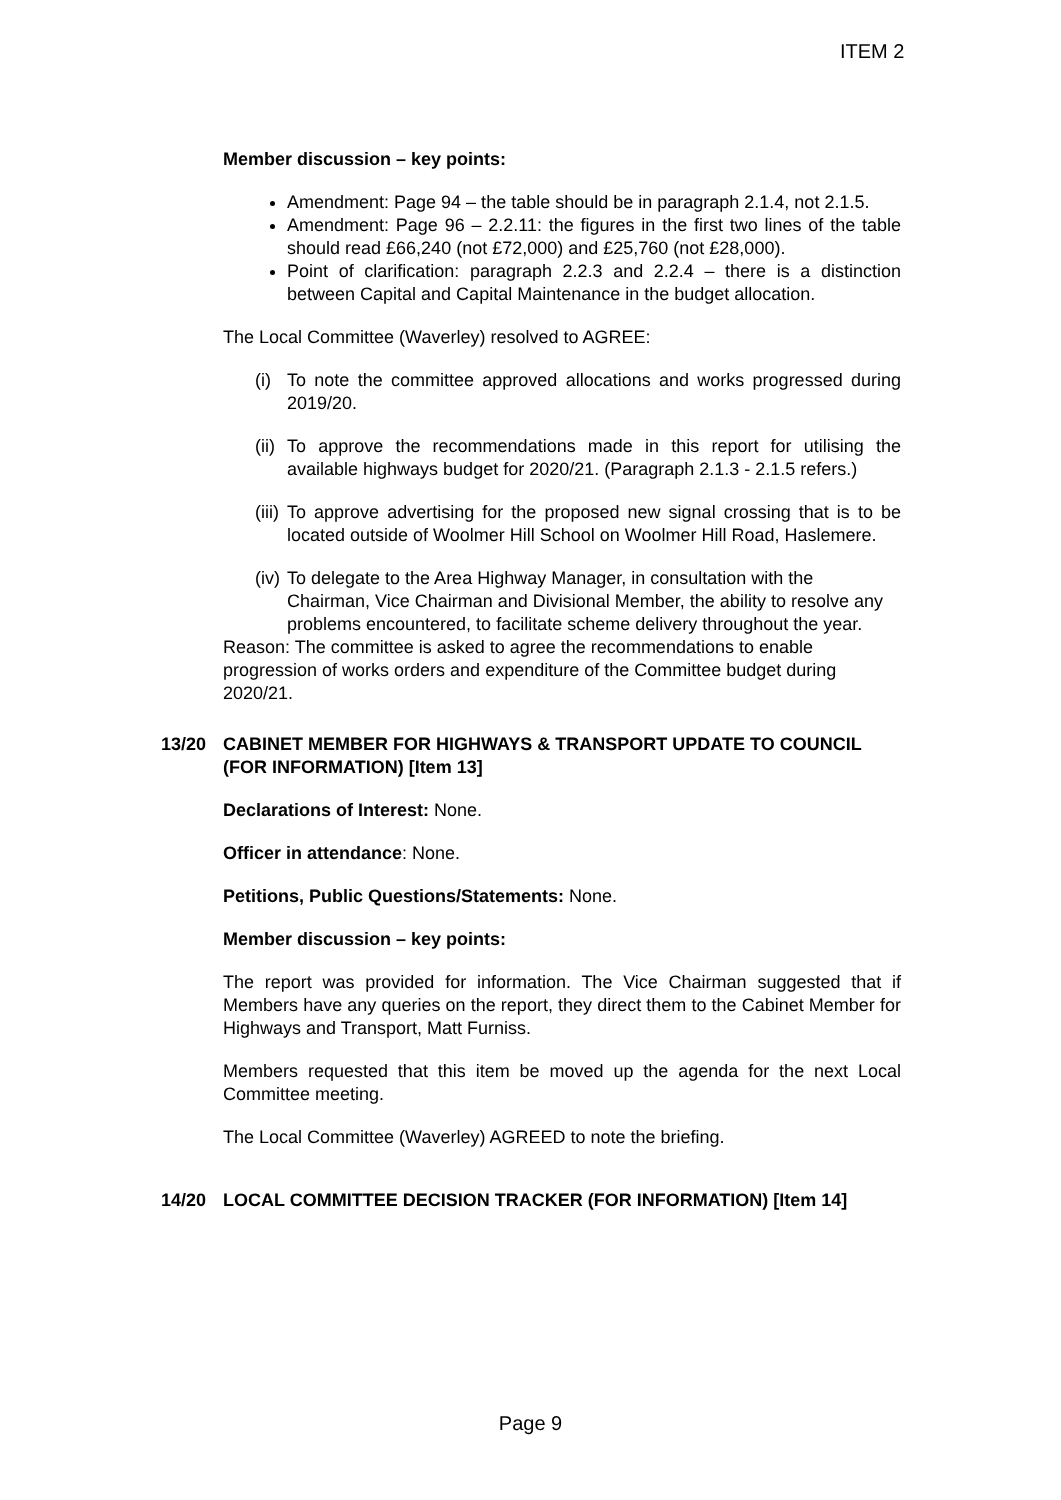ITEM 2
Member discussion – key points:
Amendment: Page 94 – the table should be in paragraph 2.1.4, not 2.1.5.
Amendment: Page 96 – 2.2.11: the figures in the first two lines of the table should read £66,240 (not £72,000) and £25,760 (not £28,000).
Point of clarification: paragraph 2.2.3 and 2.2.4 – there is a distinction between Capital and Capital Maintenance in the budget allocation.
The Local Committee (Waverley) resolved to AGREE:
(i) To note the committee approved allocations and works progressed during 2019/20.
(ii) To approve the recommendations made in this report for utilising the available highways budget for 2020/21. (Paragraph 2.1.3 - 2.1.5 refers.)
(iii) To approve advertising for the proposed new signal crossing that is to be located outside of Woolmer Hill School on Woolmer Hill Road, Haslemere.
(iv) To delegate to the Area Highway Manager, in consultation with the Chairman, Vice Chairman and Divisional Member, the ability to resolve any problems encountered, to facilitate scheme delivery throughout the year.
Reason: The committee is asked to agree the recommendations to enable progression of works orders and expenditure of the Committee budget during 2020/21.
13/20 CABINET MEMBER FOR HIGHWAYS & TRANSPORT UPDATE TO COUNCIL (FOR INFORMATION) [Item 13]
Declarations of Interest: None.
Officer in attendance: None.
Petitions, Public Questions/Statements: None.
Member discussion – key points:
The report was provided for information. The Vice Chairman suggested that if Members have any queries on the report, they direct them to the Cabinet Member for Highways and Transport, Matt Furniss.
Members requested that this item be moved up the agenda for the next Local Committee meeting.
The Local Committee (Waverley) AGREED to note the briefing.
14/20 LOCAL COMMITTEE DECISION TRACKER (FOR INFORMATION) [Item 14]
Page 9